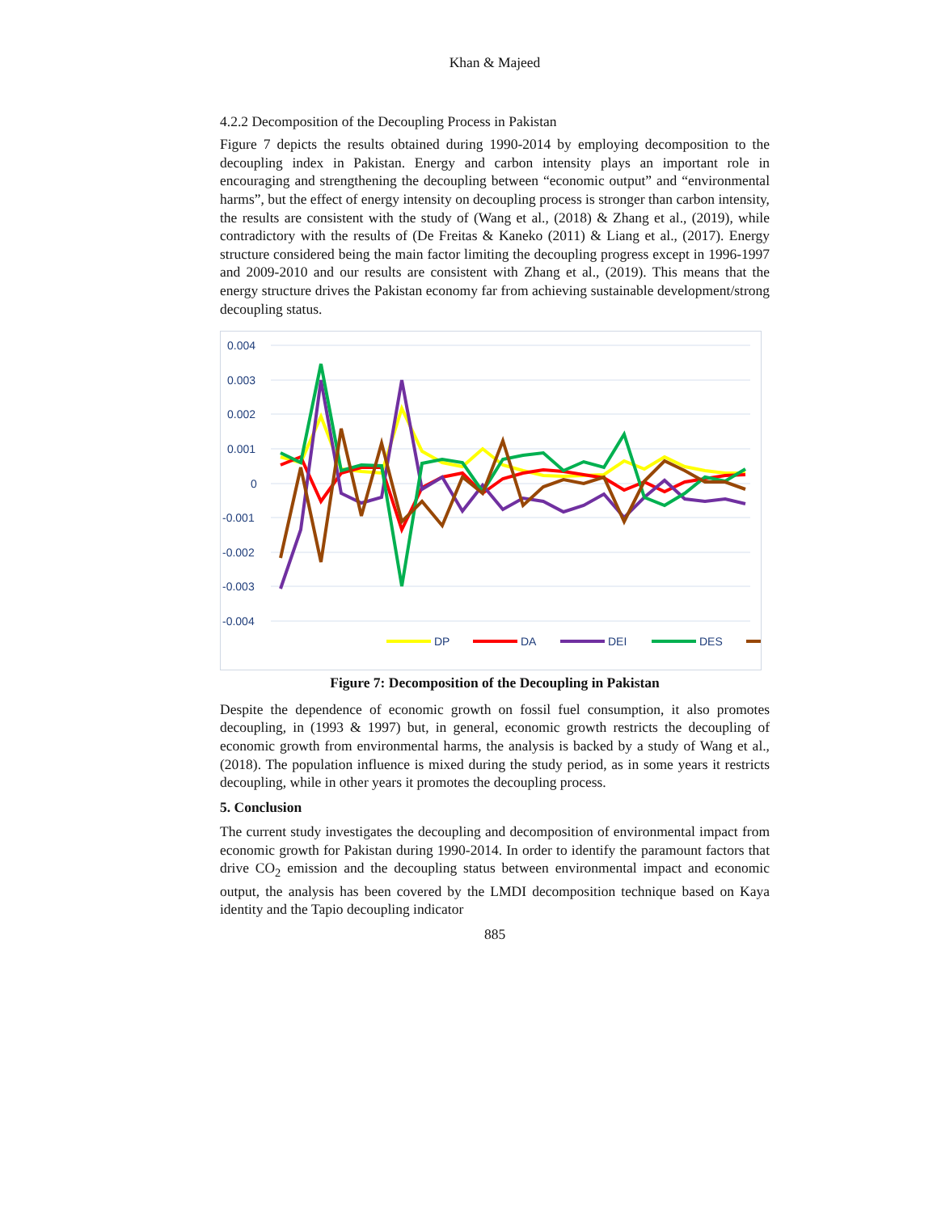Khan & Majeed
4.2.2 Decomposition of the Decoupling Process in Pakistan
Figure 7 depicts the results obtained during 1990-2014 by employing decomposition to the decoupling index in Pakistan. Energy and carbon intensity plays an important role in encouraging and strengthening the decoupling between “economic output” and “environmental harms”, but the effect of energy intensity on decoupling process is stronger than carbon intensity, the results are consistent with the study of (Wang et al., (2018) & Zhang et al., (2019), while contradictory with the results of (De Freitas & Kaneko (2011) & Liang et al., (2017). Energy structure considered being the main factor limiting the decoupling progress except in 1996-1997 and 2009-2010 and our results are consistent with Zhang et al., (2019). This means that the energy structure drives the Pakistan economy far from achieving sustainable development/strong decoupling status.
0.004
0.003
0.002
0.001
0
-0.001
-0.002
-0.003
-0.004
DP
DA
DEI
DES
1990-91 1991-92 1992-93 1993-94 1994-95 1995-96 1996-97 1997-98 1998-99 1999-2000 2000-01 2001-02 2002-03 2003-04 2004-05 2005-06 2006-07 2007-08 2008-09 2009-10 2010-11 2011-12 2012-13 2013-14 DCI
Figure 7: Decomposition of the Decoupling in Pakistan
Despite the dependence of economic growth on fossil fuel consumption, it also promotes decoupling, in (1993 & 1997) but, in general, economic growth restricts the decoupling of economic growth from environmental harms, the analysis is backed by a study of Wang et al., (2018). The population influence is mixed during the study period, as in some years it restricts decoupling, while in other years it promotes the decoupling process.
5. Conclusion
The current study investigates the decoupling and decomposition of environmental impact from economic growth for Pakistan during 1990-2014. In order to identify the paramount factors that drive CO<sub>2</sub> emission and the decoupling status between environmental impact and economic output, the analysis has been covered by the LMDI decomposition technique based on Kaya identity and the Tapio decoupling indicator
885